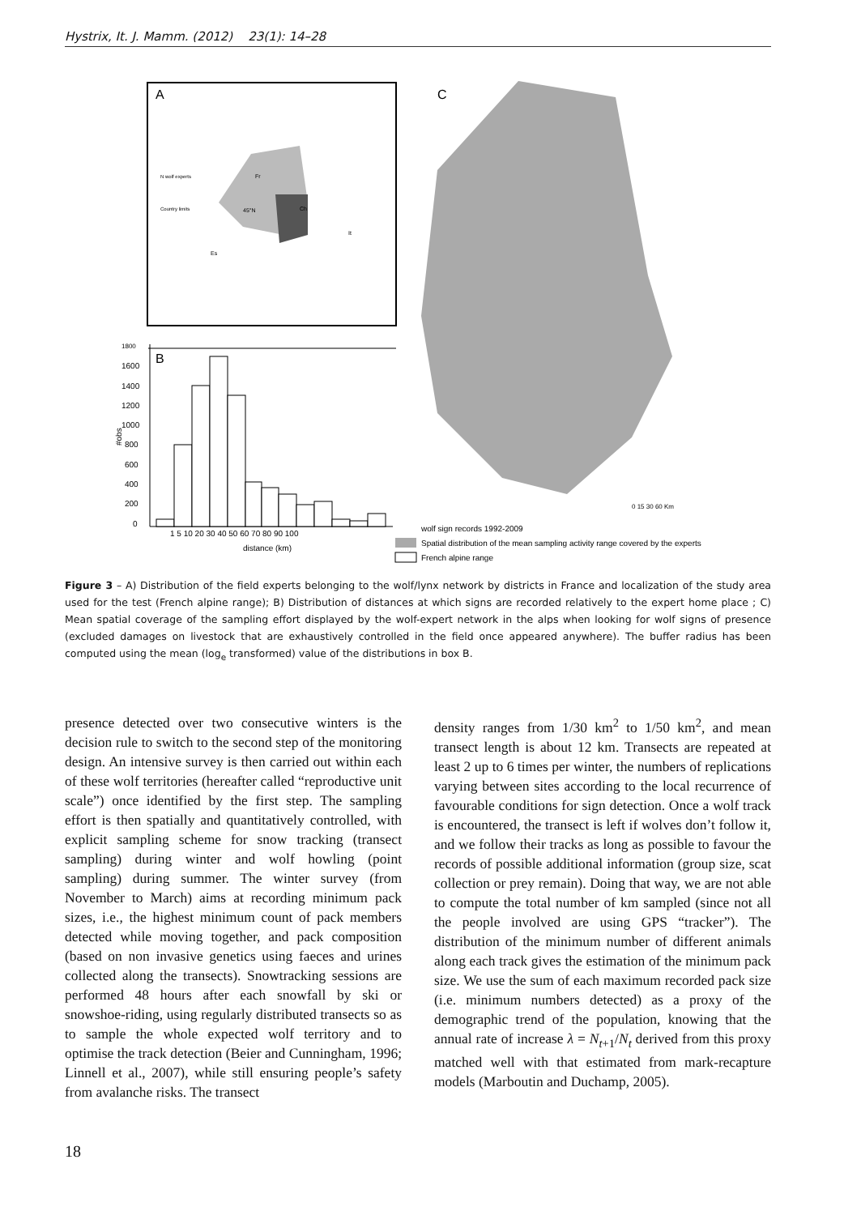Hystrix, It. J. Mamm. (2012) 23(1): 14–28
A
C
N wolf experts
Country limits
Fr
Ch
45°N
It
Es
B
1800
1600
1400
1200
1000
800
600
400
200
0
#obs
1 5 10 20 30 40 50 60 70 80 90 100
distance (km)
wolf sign records 1992-2009
Spatial distribution of the mean sampling activity range covered by the experts
French alpine range
0 15 30 60 Km
Figure 3 – A) Distribution of the field experts belonging to the wolf/lynx network by districts in France and localization of the study area used for the test (French alpine range); B) Distribution of distances at which signs are recorded relatively to the expert home place ; C) Mean spatial coverage of the sampling effort displayed by the wolf-expert network in the alps when looking for wolf signs of presence (excluded damages on livestock that are exhaustively controlled in the field once appeared anywhere). The buffer radius has been computed using the mean (log<sub>e</sub> transformed) value of the distributions in box B.
presence detected over two consecutive winters is the decision rule to switch to the second step of the monitoring design. An intensive survey is then carried out within each of these wolf territories (hereafter called “reproductive unit scale”) once identified by the first step. The sampling effort is then spatially and quantitatively controlled, with explicit sampling scheme for snow tracking (transect sampling) during winter and wolf howling (point sampling) during summer. The winter survey (from November to March) aims at recording minimum pack sizes, i.e., the highest minimum count of pack members detected while moving together, and pack composition (based on non invasive genetics using faeces and urines collected along the transects). Snowtracking sessions are performed 48 hours after each snowfall by ski or snowshoe-riding, using regularly distributed transects so as to sample the whole expected wolf territory and to optimise the track detection (Beier and Cunningham, 1996; Linnell et al., 2007), while still ensuring people’s safety from avalanche risks. The transect
density ranges from 1/30 km<sup>2</sup> to 1/50 km<sup>2</sup>, and mean transect length is about 12 km. Transects are repeated at least 2 up to 6 times per winter, the numbers of replications varying between sites according to the local recurrence of favourable conditions for sign detection. Once a wolf track is encountered, the transect is left if wolves don’t follow it, and we follow their tracks as long as possible to favour the records of possible additional information (group size, scat collection or prey remain). Doing that way, we are not able to compute the total number of km sampled (since not all the people involved are using GPS “tracker”). The distribution of the minimum number of different animals along each track gives the estimation of the minimum pack size. We use the sum of each maximum recorded pack size (i.e. minimum numbers detected) as a proxy of the demographic trend of the population, knowing that the annual rate of increase λ = N<sub>t+1</sub>/N<sub>t</sub> derived from this proxy matched well with that estimated from mark-recapture models (Marboutin and Duchamp, 2005).
18